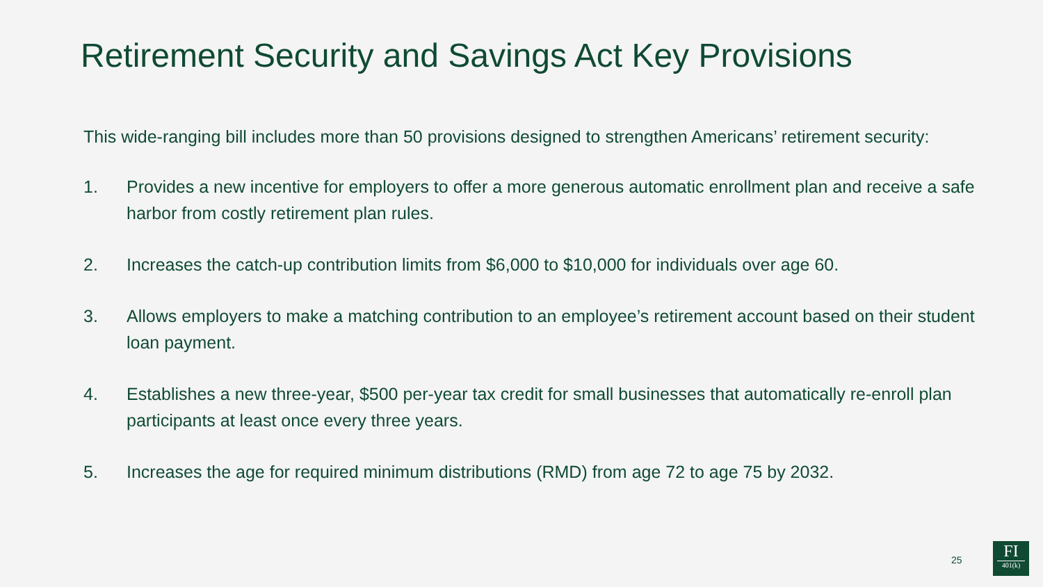Retirement Security and Savings Act Key Provisions
This wide-ranging bill includes more than 50 provisions designed to strengthen Americans’ retirement security:
1. Provides a new incentive for employers to offer a more generous automatic enrollment plan and receive a safe harbor from costly retirement plan rules.
2. Increases the catch-up contribution limits from $6,000 to $10,000 for individuals over age 60.
3. Allows employers to make a matching contribution to an employee’s retirement account based on their student loan payment.
4. Establishes a new three-year, $500 per-year tax credit for small businesses that automatically re-enroll plan participants at least once every three years.
5. Increases the age for required minimum distributions (RMD) from age 72 to age 75 by 2032.
25
FI
401(k)